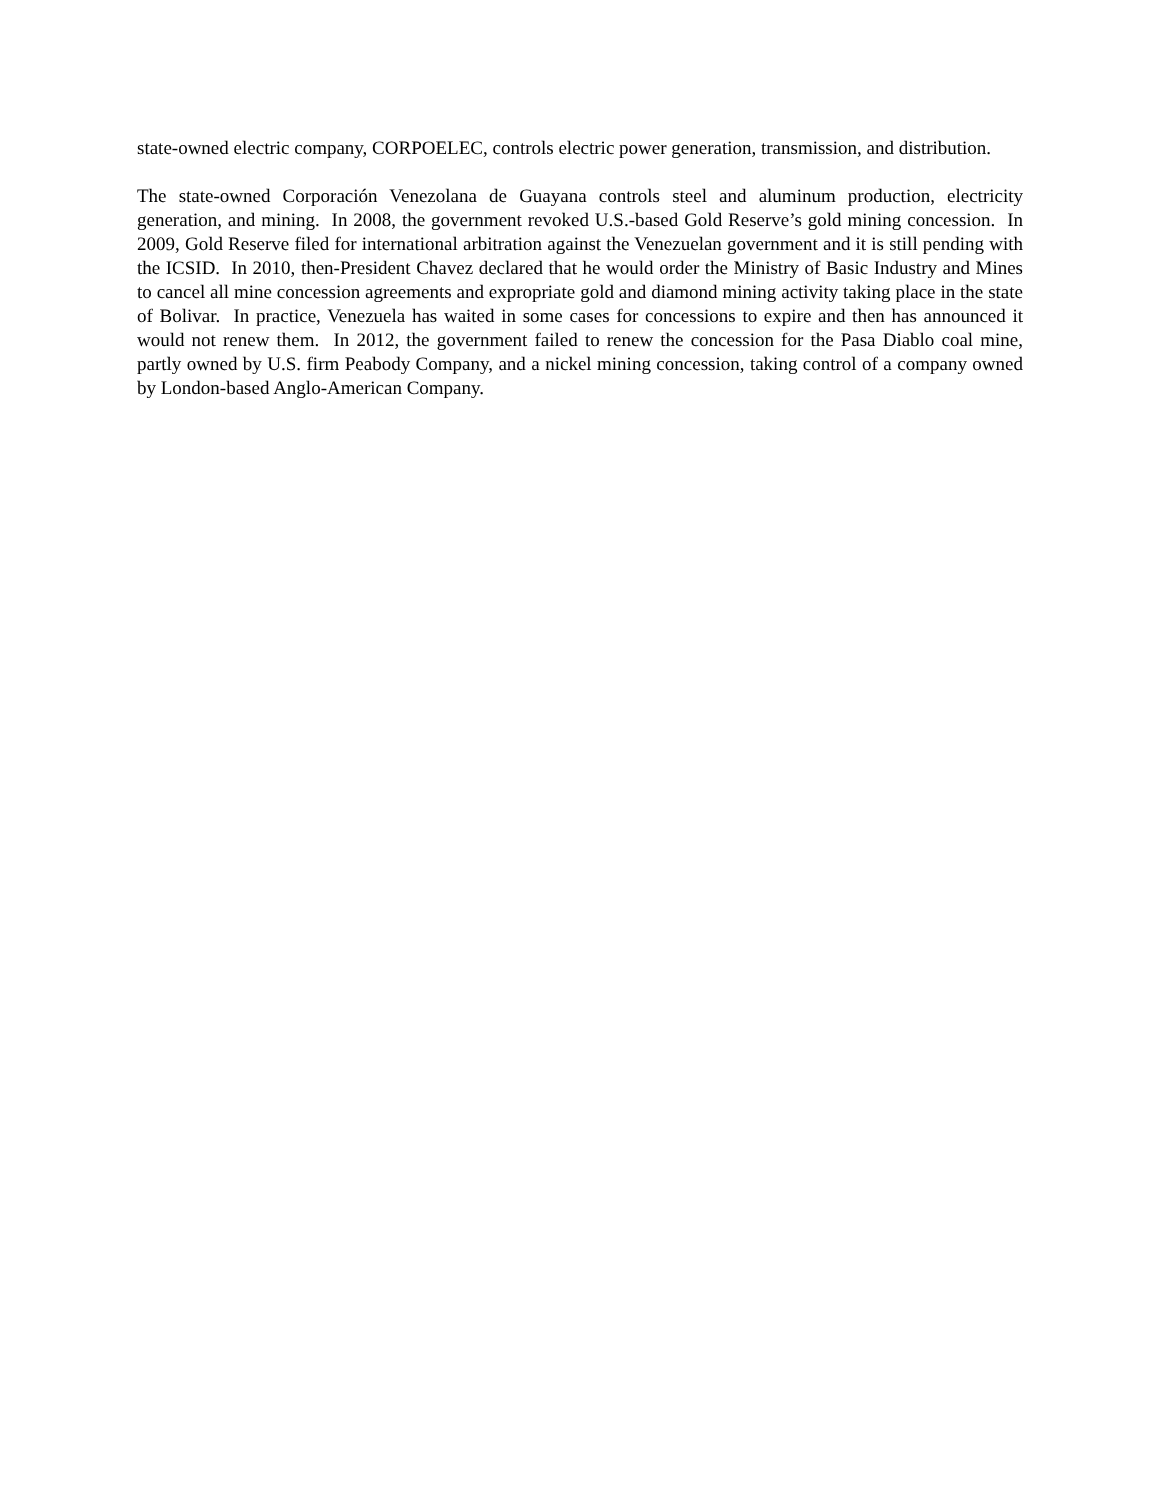state-owned electric company, CORPOELEC, controls electric power generation, transmission, and distribution.
The state-owned Corporación Venezolana de Guayana controls steel and aluminum production, electricity generation, and mining. In 2008, the government revoked U.S.-based Gold Reserve’s gold mining concession. In 2009, Gold Reserve filed for international arbitration against the Venezuelan government and it is still pending with the ICSID. In 2010, then-President Chavez declared that he would order the Ministry of Basic Industry and Mines to cancel all mine concession agreements and expropriate gold and diamond mining activity taking place in the state of Bolivar. In practice, Venezuela has waited in some cases for concessions to expire and then has announced it would not renew them. In 2012, the government failed to renew the concession for the Pasa Diablo coal mine, partly owned by U.S. firm Peabody Company, and a nickel mining concession, taking control of a company owned by London-based Anglo-American Company.